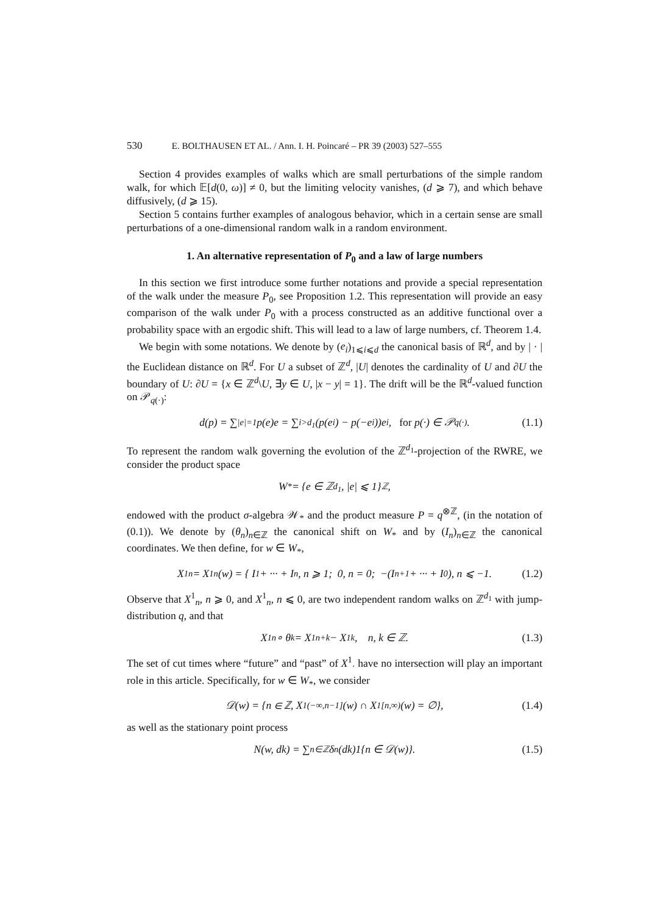530 E. BOLTHAUSEN ET AL. / Ann. I. H. Poincaré – PR 39 (2003) 527–555
Section 4 provides examples of walks which are small perturbations of the simple random walk, for which 𝔼[d(0, ω)] ≠ 0, but the limiting velocity vanishes, (d ⩾ 7), and which behave diffusively, (d ⩾ 15).
Section 5 contains further examples of analogous behavior, which in a certain sense are small perturbations of a one-dimensional random walk in a random environment.
1. An alternative representation of P<sub>0</sub> and a law of large numbers
In this section we first introduce some further notations and provide a special representation of the walk under the measure P<sub>0</sub>, see Proposition 1.2. This representation will provide an easy comparison of the walk under P<sub>0</sub> with a process constructed as an additive functional over a probability space with an ergodic shift. This will lead to a law of large numbers, cf. Theorem 1.4.
We begin with some notations. We denote by (e<sub>i</sub>)<sub>1⩽i⩽d</sub> the canonical basis of ℝ<sup>d</sup>, and by | · | the Euclidean distance on ℝ<sup>d</sup>. For U a subset of ℤ<sup>d</sup>, |U| denotes the cardinality of U and ∂U the boundary of U: ∂U = {x ∈ ℤ<sup>d</sup>\U, ∃y ∈ U, |x − y| = 1}. The drift will be the ℝ<sup>d</sup>-valued function on 𝒫<sub>q(·)</sub>:
d(p) = ∑<sub>|e|=1</sub> p(e)e = ∑<sub>i>d<sub>1</sub></sub> (p(e<sub>i</sub>) − p(−e<sub>i</sub>))e<sub>i</sub>, for p(·) ∈ 𝒫<sub>q(·)</sub>. (1.1)
To represent the random walk governing the evolution of the ℤ<sup>d<sub>1</sub></sup>-projection of the RWRE, we consider the product space
W<sub>*</sub> = {e ∈ ℤ<sup>d<sub>1</sub></sup>, |e| ⩽ 1}<sup>ℤ</sup>,
endowed with the product σ-algebra 𝒲<sub>*</sub> and the product measure P = q<sup>⊗ℤ</sup>, (in the notation of (0.1)). We denote by (θ<sub>n</sub>)<sub>n∈ℤ</sub> the canonical shift on W<sub>*</sub> and by (I<sub>n</sub>)<sub>n∈ℤ</sub> the canonical coordinates. We then define, for w ∈ W<sub>*</sub>,
X<sup>1</sup><sub>n</sub> = X<sup>1</sup><sub>n</sub>(w) = { I<sub>1</sub> + ··· + I<sub>n</sub>, n ⩾ 1; 0, n = 0; −(I<sub>n+1</sub> + ··· + I<sub>0</sub>), n ⩽ −1. (1.2)
Observe that X<sup>1</sup><sub>n</sub>, n ⩾ 0, and X<sup>1</sup><sub>n</sub>, n ⩽ 0, are two independent random walks on ℤ<sup>d<sub>1</sub></sup> with jump-distribution q, and that
X<sup>1</sup><sub>n</sub> ∘ θ<sub>k</sub> = X<sup>1</sup><sub>n+k</sub> − X<sup>1</sup><sub>k</sub>, n, k ∈ ℤ. (1.3)
The set of cut times where “future” and “past” of X<sup>1</sup><sub>·</sub> have no intersection will play an important role in this article. Specifically, for w ∈ W<sub>*</sub>, we consider
𝒟(w) = {n ∈ ℤ, X<sup>1</sup><sub>(−∞,n−1]</sub>(w) ∩ X<sup>1</sup><sub>[n,∞)</sub>(w) = ∅}, (1.4)
as well as the stationary point process
N(w, dk) = ∑<sub>n∈ℤ</sub> δ<sub>n</sub>(dk)1{n ∈ 𝒟(w)}. (1.5)